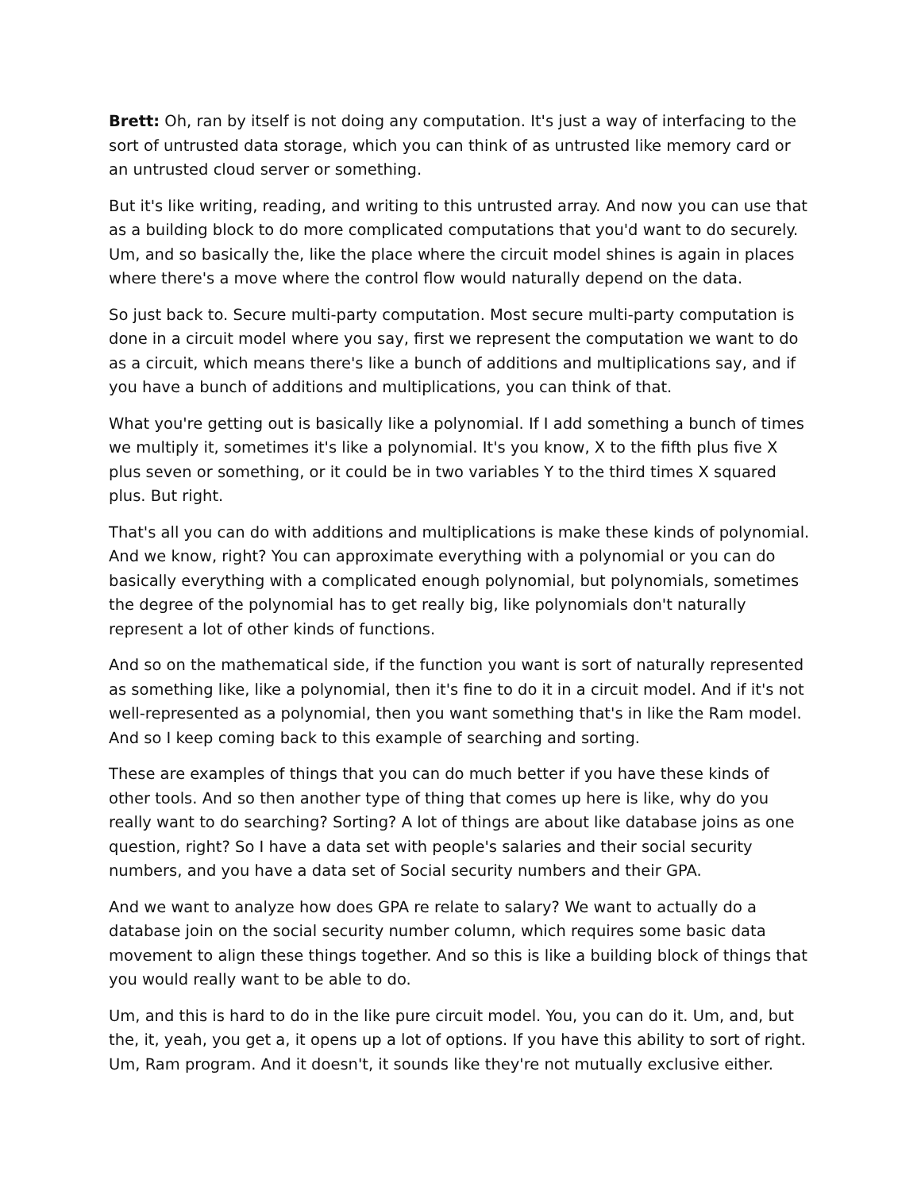Brett: Oh, ran by itself is not doing any computation. It's just a way of interfacing to the sort of untrusted data storage, which you can think of as untrusted like memory card or an untrusted cloud server or something.
But it's like writing, reading, and writing to this untrusted array. And now you can use that as a building block to do more complicated computations that you'd want to do securely. Um, and so basically the, like the place where the circuit model shines is again in places where there's a move where the control flow would naturally depend on the data.
So just back to. Secure multi-party computation. Most secure multi-party computation is done in a circuit model where you say, first we represent the computation we want to do as a circuit, which means there's like a bunch of additions and multiplications say, and if you have a bunch of additions and multiplications, you can think of that.
What you're getting out is basically like a polynomial. If I add something a bunch of times we multiply it, sometimes it's like a polynomial. It's you know, X to the fifth plus five X plus seven or something, or it could be in two variables Y to the third times X squared plus. But right.
That's all you can do with additions and multiplications is make these kinds of polynomial. And we know, right? You can approximate everything with a polynomial or you can do basically everything with a complicated enough polynomial, but polynomials, sometimes the degree of the polynomial has to get really big, like polynomials don't naturally represent a lot of other kinds of functions.
And so on the mathematical side, if the function you want is sort of naturally represented as something like, like a polynomial, then it's fine to do it in a circuit model. And if it's not well-represented as a polynomial, then you want something that's in like the Ram model. And so I keep coming back to this example of searching and sorting.
These are examples of things that you can do much better if you have these kinds of other tools. And so then another type of thing that comes up here is like, why do you really want to do searching? Sorting? A lot of things are about like database joins as one question, right? So I have a data set with people's salaries and their social security numbers, and you have a data set of Social security numbers and their GPA.
And we want to analyze how does GPA re relate to salary? We want to actually do a database join on the social security number column, which requires some basic data movement to align these things together. And so this is like a building block of things that you would really want to be able to do.
Um, and this is hard to do in the like pure circuit model. You, you can do it. Um, and, but the, it, yeah, you get a, it opens up a lot of options. If you have this ability to sort of right. Um, Ram program. And it doesn't, it sounds like they're not mutually exclusive either.